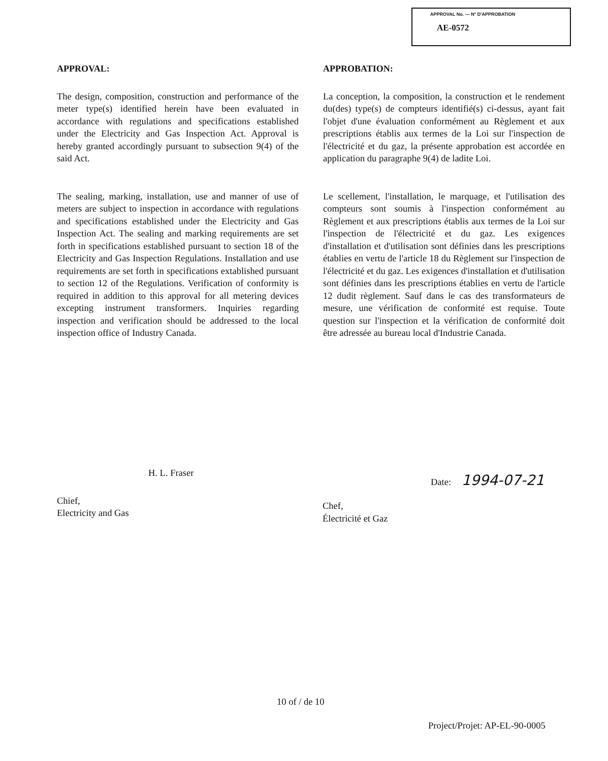APPROVAL No. — N° D'APPROBATION
AE-0572
APPROVAL:
The design, composition, construction and performance of the meter type(s) identified herein have been evaluated in accordance with regulations and specifications established under the Electricity and Gas Inspection Act. Approval is hereby granted accordingly pursuant to subsection 9(4) of the said Act.
The sealing, marking, installation, use and manner of use of meters are subject to inspection in accordance with regulations and specifications established under the Electricity and Gas Inspection Act. The sealing and marking requirements are set forth in specifications established pursuant to section 18 of the Electricity and Gas Inspection Regulations. Installation and use requirements are set forth in specifications extablished pursuant to section 12 of the Regulations. Verification of conformity is required in addition to this approval for all metering devices excepting instrument transformers. Inquiries regarding inspection and verification should be addressed to the local inspection office of Industry Canada.
APPROBATION:
La conception, la composition, la construction et le rendement du(des) type(s) de compteurs identifié(s) ci-dessus, ayant fait l'objet d'une évaluation conformément au Règlement et aux prescriptions établis aux termes de la Loi sur l'inspection de l'électricité et du gaz, la présente approbation est accordée en application du paragraphe 9(4) de ladite Loi.
Le scellement, l'installation, le marquage, et l'utilisation des compteurs sont soumis à l'inspection conformément au Règlement et aux prescriptions établis aux termes de la Loi sur l'inspection de l'électricité et du gaz. Les exigences d'installation et d'utilisation sont définies dans les prescriptions établies en vertu de l'article 18 du Règlement sur l'inspection de l'électricité et du gaz. Les exigences d'installation et d'utilisation sont définies dans les prescriptions établies en vertu de l'article 12 dudit règlement. Sauf dans le cas des transformateurs de mesure, une vérification de conformité est requise. Toute question sur l'inspection et la vérification de conformité doit être adressée au bureau local d'Industrie Canada.
H. L. Fraser
Chief,
Electricity and Gas
Date: 1994-07-21
Chef,
Électricité et Gaz
10 of / de 10
Project/Projet: AP-EL-90-0005